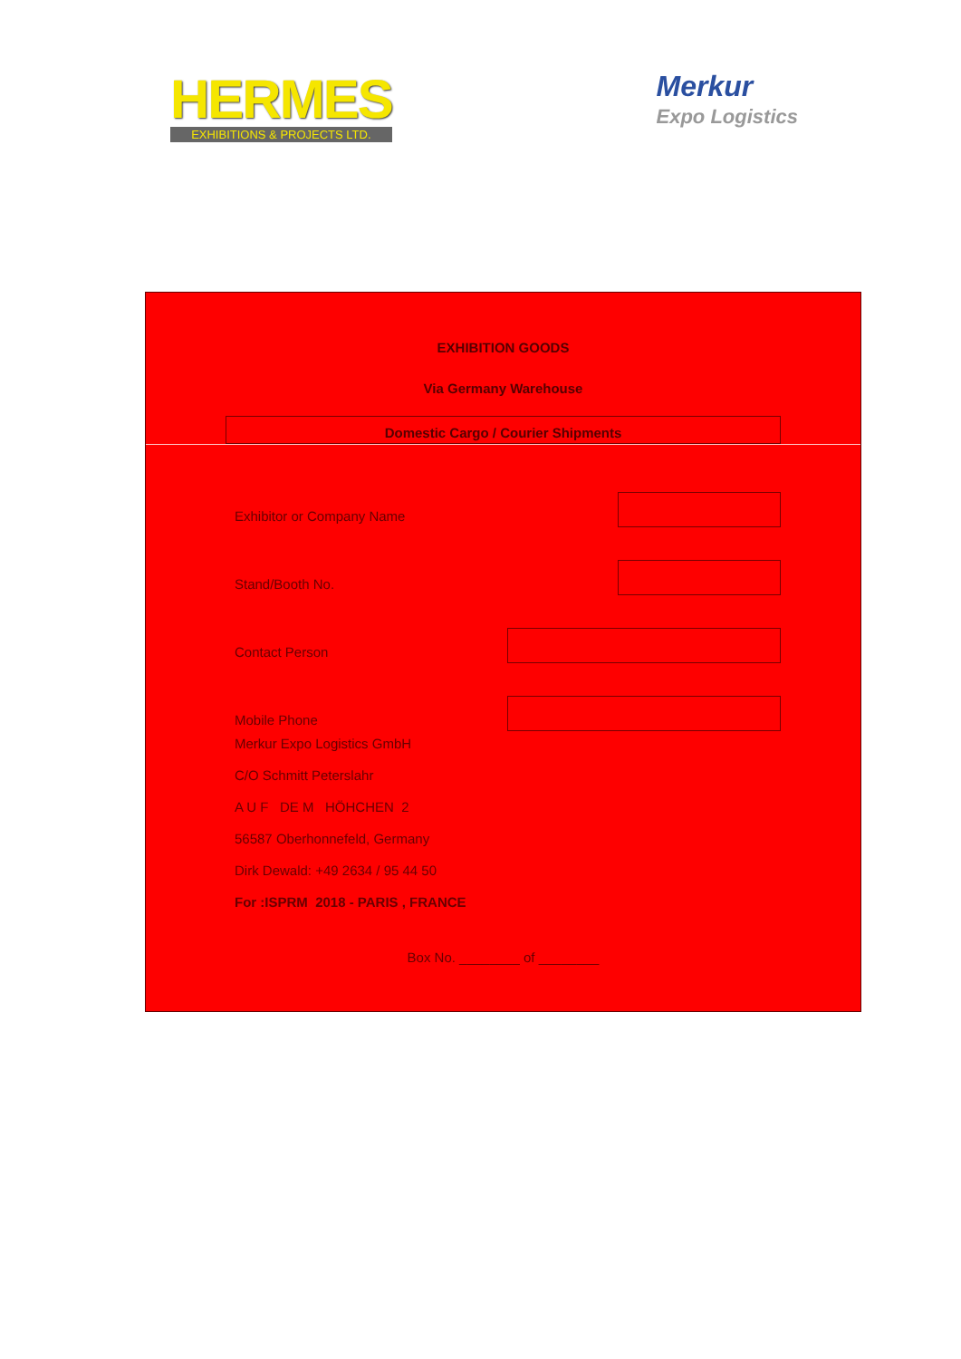HERMES
EXHIBITIONS & PROJECTS LTD.
Merkur
Expo Logistics
EXHIBITION GOODS
Via Germany Warehouse
Domestic Cargo / Courier Shipments
Exhibitor or Company Name
Stand/Booth No.
Contact Person
Mobile Phone
Merkur Expo Logistics GmbH
C/O Schmitt Peterslahr
A U F DE M HÖHCHEN 2
56587 Oberhonnefeld, Germany
Dirk Dewald: +49 2634 / 95 44 50
For :ISPRM 2018 - PARIS , FRANCE
Box No. ________ of ________